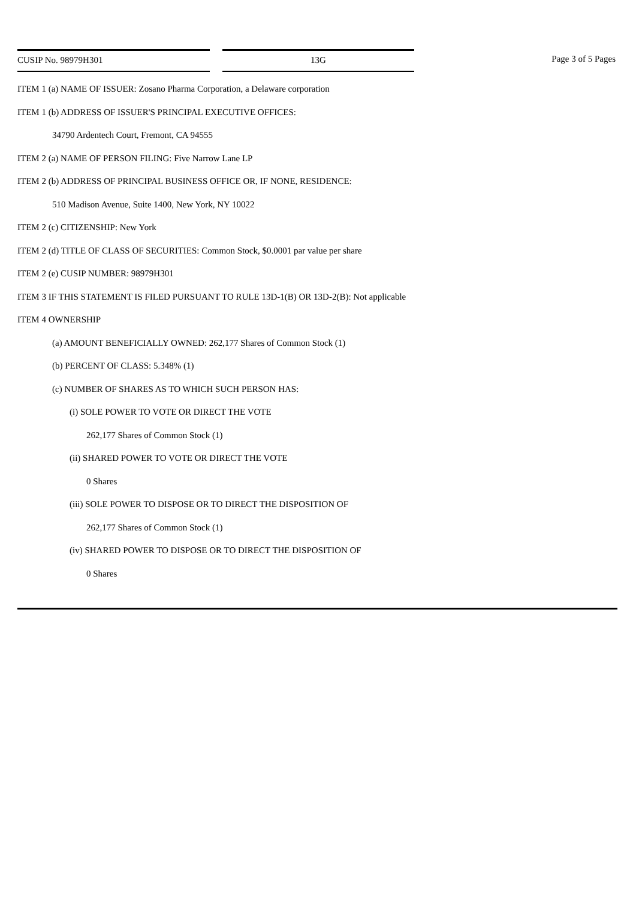CUSIP No. 98979H301 13G Page 3 of 5 Pages
ITEM 1 (a) NAME OF ISSUER: Zosano Pharma Corporation, a Delaware corporation
ITEM 1 (b) ADDRESS OF ISSUER'S PRINCIPAL EXECUTIVE OFFICES:
34790 Ardentech Court, Fremont, CA 94555
ITEM 2 (a) NAME OF PERSON FILING: Five Narrow Lane LP
ITEM 2 (b) ADDRESS OF PRINCIPAL BUSINESS OFFICE OR, IF NONE, RESIDENCE:
510 Madison Avenue, Suite 1400, New York, NY 10022
ITEM 2 (c) CITIZENSHIP: New York
ITEM 2 (d) TITLE OF CLASS OF SECURITIES: Common Stock, $0.0001 par value per share
ITEM 2 (e) CUSIP NUMBER: 98979H301
ITEM 3 IF THIS STATEMENT IS FILED PURSUANT TO RULE 13D-1(B) OR 13D-2(B): Not applicable
ITEM 4 OWNERSHIP
(a) AMOUNT BENEFICIALLY OWNED: 262,177 Shares of Common Stock (1)
(b) PERCENT OF CLASS: 5.348% (1)
(c) NUMBER OF SHARES AS TO WHICH SUCH PERSON HAS:
(i) SOLE POWER TO VOTE OR DIRECT THE VOTE
262,177 Shares of Common Stock (1)
(ii) SHARED POWER TO VOTE OR DIRECT THE VOTE
0 Shares
(iii) SOLE POWER TO DISPOSE OR TO DIRECT THE DISPOSITION OF
262,177 Shares of Common Stock (1)
(iv) SHARED POWER TO DISPOSE OR TO DIRECT THE DISPOSITION OF
0 Shares